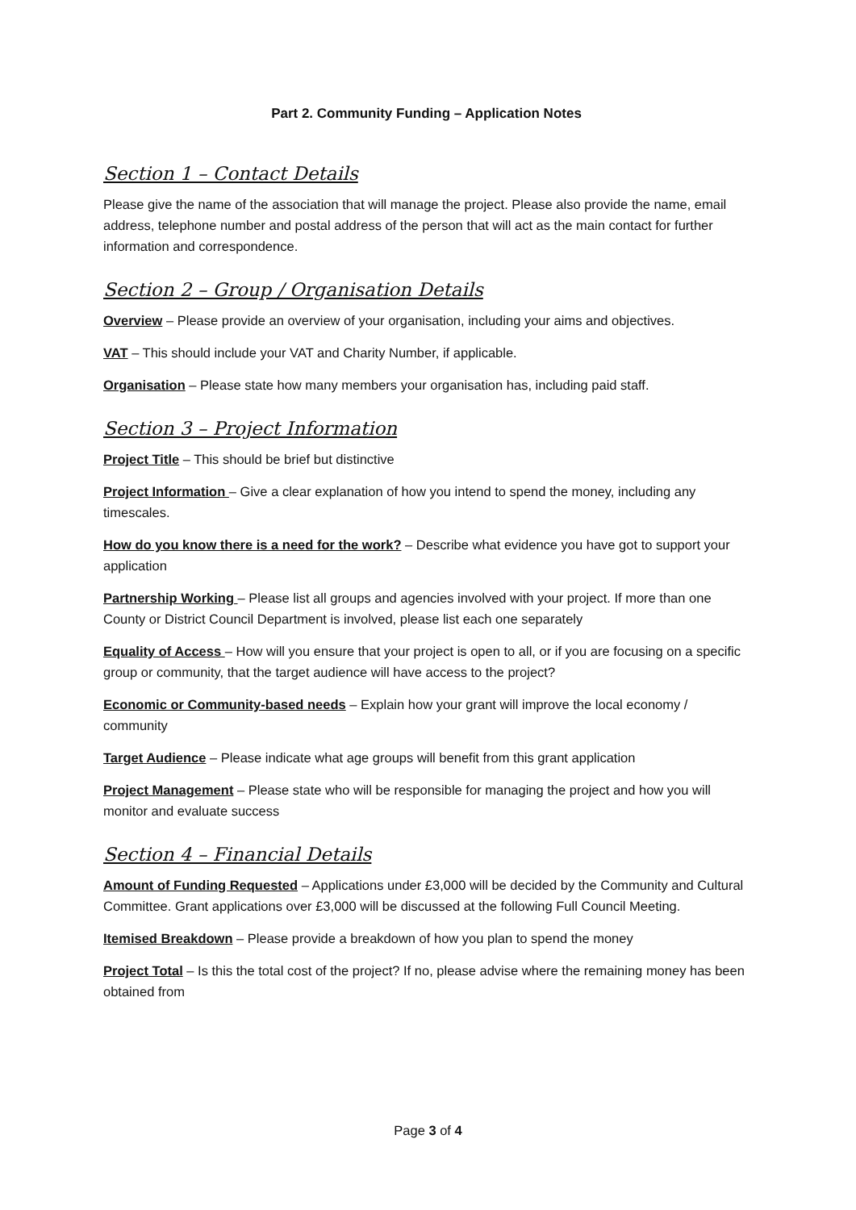Part 2. Community Funding – Application Notes
Section 1 – Contact Details
Please give the name of the association that will manage the project. Please also provide the name, email address, telephone number and postal address of the person that will act as the main contact for further information and correspondence.
Section 2 – Group / Organisation Details
Overview – Please provide an overview of your organisation, including your aims and objectives.
VAT – This should include your VAT and Charity Number, if applicable.
Organisation – Please state how many members your organisation has, including paid staff.
Section 3 – Project Information
Project Title – This should be brief but distinctive
Project Information – Give a clear explanation of how you intend to spend the money, including any timescales.
How do you know there is a need for the work? – Describe what evidence you have got to support your application
Partnership Working – Please list all groups and agencies involved with your project. If more than one County or District Council Department is involved, please list each one separately
Equality of Access – How will you ensure that your project is open to all, or if you are focusing on a specific group or community, that the target audience will have access to the project?
Economic or Community-based needs – Explain how your grant will improve the local economy / community
Target Audience – Please indicate what age groups will benefit from this grant application
Project Management – Please state who will be responsible for managing the project and how you will monitor and evaluate success
Section 4 – Financial Details
Amount of Funding Requested – Applications under £3,000 will be decided by the Community and Cultural Committee. Grant applications over £3,000 will be discussed at the following Full Council Meeting.
Itemised Breakdown – Please provide a breakdown of how you plan to spend the money
Project Total – Is this the total cost of the project? If no, please advise where the remaining money has been obtained from
Page 3 of 4